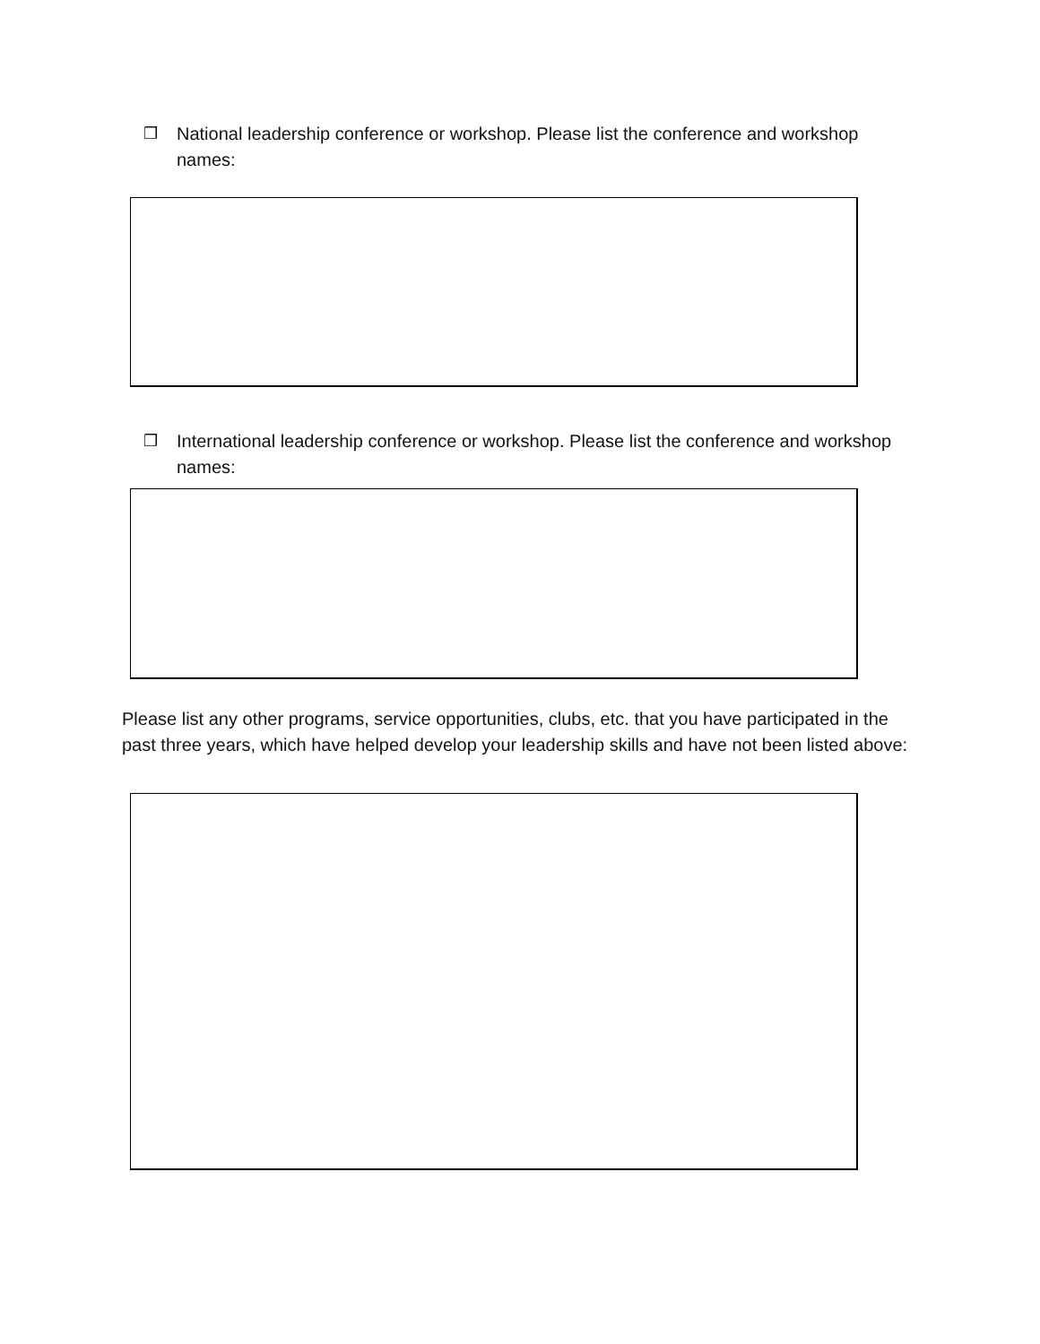❒ National leadership conference or workshop. Please list the conference and workshop names:
❒ International leadership conference or workshop. Please list the conference and workshop names:
Please list any other programs, service opportunities, clubs, etc. that you have participated in the past three years, which have helped develop your leadership skills and have not been listed above: